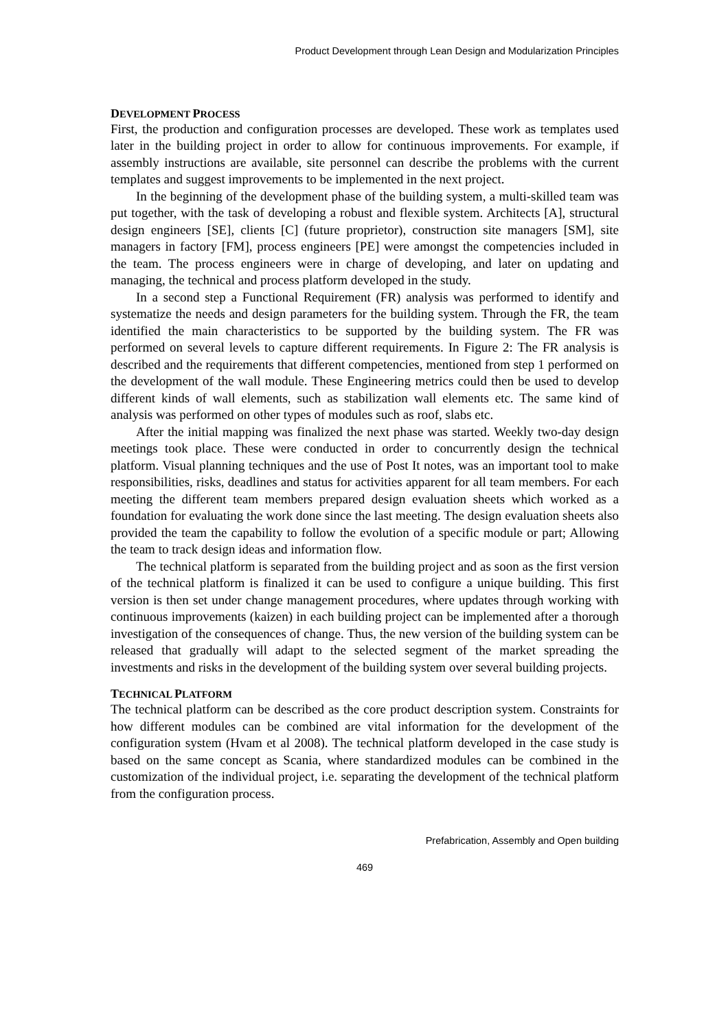Product Development through Lean Design and Modularization Principles
DEVELOPMENT PROCESS
First, the production and configuration processes are developed. These work as templates used later in the building project in order to allow for continuous improvements. For example, if assembly instructions are available, site personnel can describe the problems with the current templates and suggest improvements to be implemented in the next project.
In the beginning of the development phase of the building system, a multi-skilled team was put together, with the task of developing a robust and flexible system. Architects [A], structural design engineers [SE], clients [C] (future proprietor), construction site managers [SM], site managers in factory [FM], process engineers [PE] were amongst the competencies included in the team. The process engineers were in charge of developing, and later on updating and managing, the technical and process platform developed in the study.
In a second step a Functional Requirement (FR) analysis was performed to identify and systematize the needs and design parameters for the building system. Through the FR, the team identified the main characteristics to be supported by the building system. The FR was performed on several levels to capture different requirements. In Figure 2: The FR analysis is described and the requirements that different competencies, mentioned from step 1 performed on the development of the wall module. These Engineering metrics could then be used to develop different kinds of wall elements, such as stabilization wall elements etc. The same kind of analysis was performed on other types of modules such as roof, slabs etc.
After the initial mapping was finalized the next phase was started. Weekly two-day design meetings took place. These were conducted in order to concurrently design the technical platform. Visual planning techniques and the use of Post It notes, was an important tool to make responsibilities, risks, deadlines and status for activities apparent for all team members. For each meeting the different team members prepared design evaluation sheets which worked as a foundation for evaluating the work done since the last meeting. The design evaluation sheets also provided the team the capability to follow the evolution of a specific module or part; Allowing the team to track design ideas and information flow.
The technical platform is separated from the building project and as soon as the first version of the technical platform is finalized it can be used to configure a unique building. This first version is then set under change management procedures, where updates through working with continuous improvements (kaizen) in each building project can be implemented after a thorough investigation of the consequences of change. Thus, the new version of the building system can be released that gradually will adapt to the selected segment of the market spreading the investments and risks in the development of the building system over several building projects.
TECHNICAL PLATFORM
The technical platform can be described as the core product description system. Constraints for how different modules can be combined are vital information for the development of the configuration system (Hvam et al 2008). The technical platform developed in the case study is based on the same concept as Scania, where standardized modules can be combined in the customization of the individual project, i.e. separating the development of the technical platform from the configuration process.
Prefabrication, Assembly and Open building
469